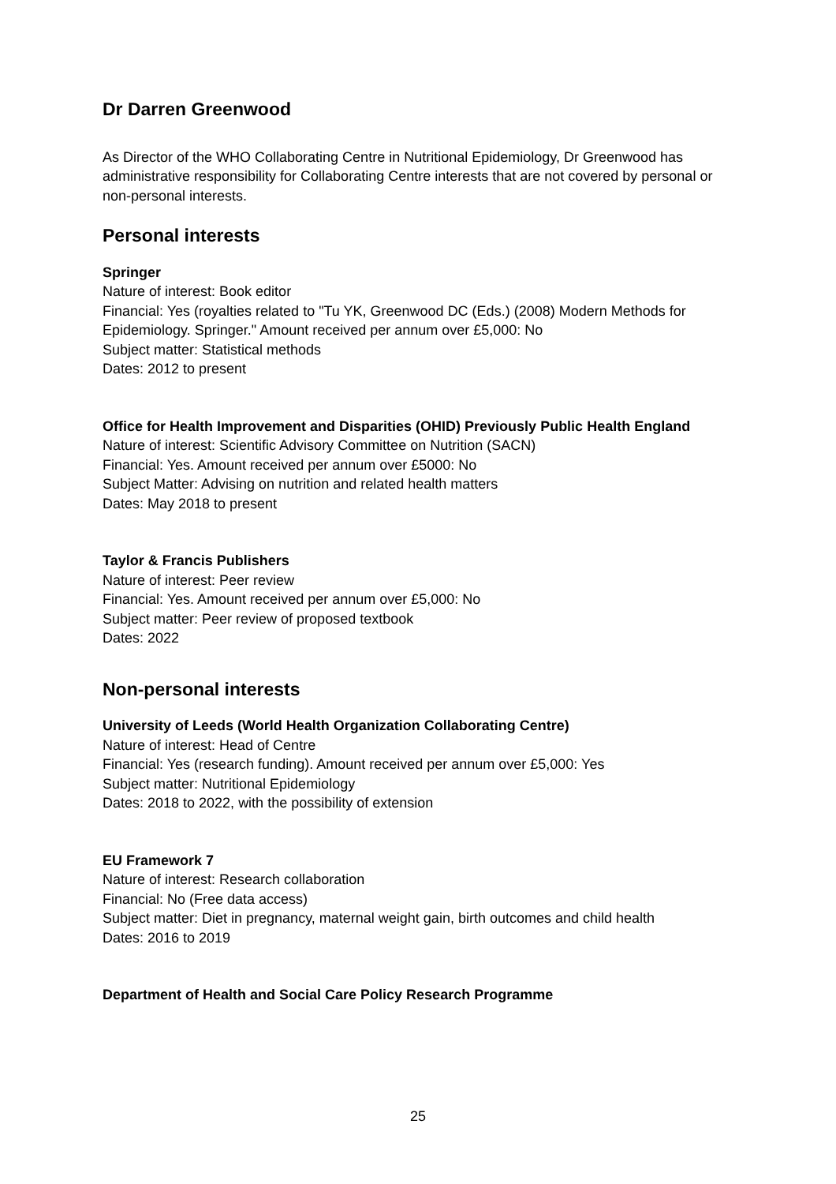Dr Darren Greenwood
As Director of the WHO Collaborating Centre in Nutritional Epidemiology, Dr Greenwood has administrative responsibility for Collaborating Centre interests that are not covered by personal or non-personal interests.
Personal interests
Springer
Nature of interest: Book editor
Financial: Yes (royalties related to "Tu YK, Greenwood DC (Eds.) (2008) Modern Methods for Epidemiology. Springer." Amount received per annum over £5,000: No
Subject matter: Statistical methods
Dates: 2012 to present
Office for Health Improvement and Disparities (OHID) Previously Public Health England
Nature of interest: Scientific Advisory Committee on Nutrition (SACN)
Financial: Yes. Amount received per annum over £5000: No
Subject Matter: Advising on nutrition and related health matters
Dates: May 2018 to present
Taylor & Francis Publishers
Nature of interest: Peer review
Financial: Yes. Amount received per annum over £5,000: No
Subject matter: Peer review of proposed textbook
Dates: 2022
Non-personal interests
University of Leeds (World Health Organization Collaborating Centre)
Nature of interest: Head of Centre
Financial: Yes (research funding). Amount received per annum over £5,000: Yes
Subject matter: Nutritional Epidemiology
Dates: 2018 to 2022, with the possibility of extension
EU Framework 7
Nature of interest: Research collaboration
Financial: No (Free data access)
Subject matter: Diet in pregnancy, maternal weight gain, birth outcomes and child health
Dates: 2016 to 2019
Department of Health and Social Care Policy Research Programme
25